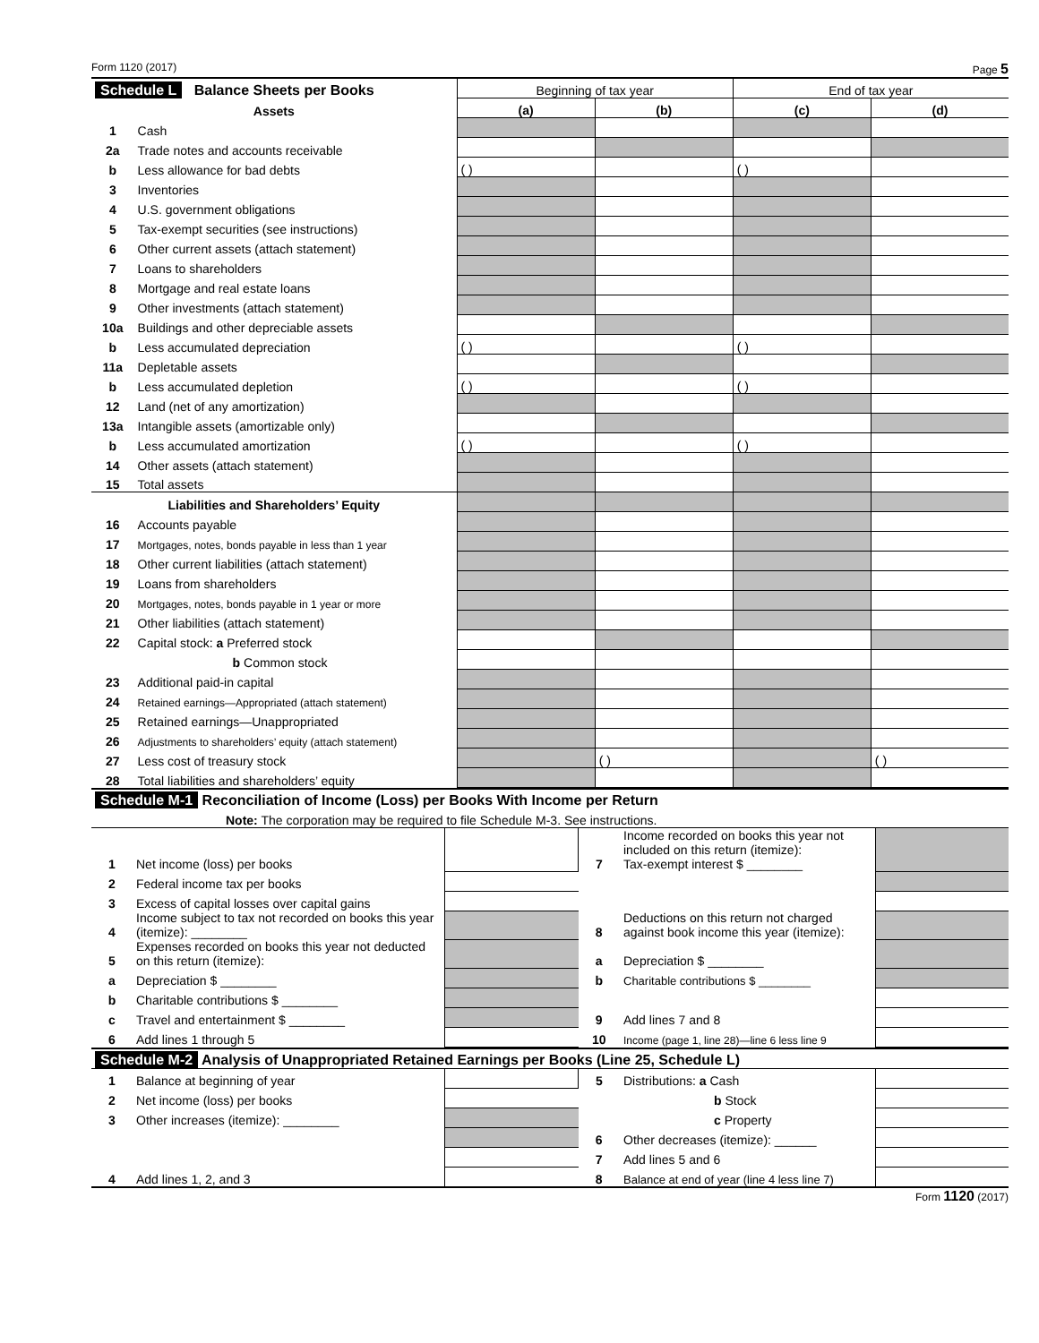Form 1120 (2017) Page 5
| Schedule L Balance Sheets per Books | | Beginning of tax year | | End of tax year | |
| --- | --- | --- | --- | --- | --- |
| Assets | | (a) | (b) | (c) | (d) |
| 1 | Cash | | | | |
| 2a | Trade notes and accounts receivable | | | | |
| b | Less allowance for bad debts | ( ) | | ( ) | |
| 3 | Inventories | | | | |
| 4 | U.S. government obligations | | | | |
| 5 | Tax-exempt securities (see instructions) | | | | |
| 6 | Other current assets (attach statement) | | | | |
| 7 | Loans to shareholders | | | | |
| 8 | Mortgage and real estate loans | | | | |
| 9 | Other investments (attach statement) | | | | |
| 10a | Buildings and other depreciable assets | | | | |
| b | Less accumulated depreciation | ( ) | | ( ) | |
| 11a | Depletable assets | | | | |
| b | Less accumulated depletion | ( ) | | ( ) | |
| 12 | Land (net of any amortization) | | | | |
| 13a | Intangible assets (amortizable only) | | | | |
| b | Less accumulated amortization | ( ) | | ( ) | |
| 14 | Other assets (attach statement) | | | | |
| 15 | Total assets | | | | |
| Liabilities and Shareholders’ Equity | | | | | |
| 16 | Accounts payable | | | | |
| 17 | Mortgages, notes, bonds payable in less than 1 year | | | | |
| 18 | Other current liabilities (attach statement) | | | | |
| 19 | Loans from shareholders | | | | |
| 20 | Mortgages, notes, bonds payable in 1 year or more | | | | |
| 21 | Other liabilities (attach statement) | | | | |
| 22 | Capital stock: a Preferred stock | | | | |
| | b Common stock | | | | |
| 23 | Additional paid-in capital | | | | |
| 24 | Retained earnings—Appropriated (attach statement) | | | | |
| 25 | Retained earnings—Unappropriated | | | | |
| 26 | Adjustments to shareholders’ equity (attach statement) | | | | |
| 27 | Less cost of treasury stock | | ( ) | | ( ) |
| 28 | Total liabilities and shareholders’ equity | | | | |
| Schedule M-1 Reconciliation of Income (Loss) per Books With Income per Return | | | | | |
| Note: The corporation may be required to file Schedule M-3. See instructions. | | | | | |
| 1 | Net income (loss) per books | | 7 | Income recorded on books this year not included on this return (itemize): Tax-exempt interest $ ________ | |
| 2 | Federal income tax per books | | | | |
| 3 | Excess of capital losses over capital gains | | | | |
| 4 | Income subject to tax not recorded on books this year (itemize): ________ | | 8 | Deductions on this return not charged against book income this year (itemize): | |
| 5 | Expenses recorded on books this year not deducted on this return (itemize): | | a | Depreciation $ ________ | |
| a | Depreciation $ ________ | | b | Charitable contributions $ ________ | |
| b | Charitable contributions $ ________ | | | | |
| c | Travel and entertainment $ ________ | | 9 | Add lines 7 and 8 | |
| 6 | Add lines 1 through 5 | | 10 | Income (page 1, line 28)—line 6 less line 9 | |
| Schedule M-2 Analysis of Unappropriated Retained Earnings per Books (Line 25, Schedule L) | | | | | |
| 1 | Balance at beginning of year | | 5 | Distributions: a Cash | |
| 2 | Net income (loss) per books | | | b Stock | |
| 3 | Other increases (itemize): ________ | | | c Property | |
| | | | 6 | Other decreases (itemize): ______ | |
| | | | 7 | Add lines 5 and 6 | |
| 4 | Add lines 1, 2, and 3 | | 8 | Balance at end of year (line 4 less line 7) | |
Form 1120 (2017)